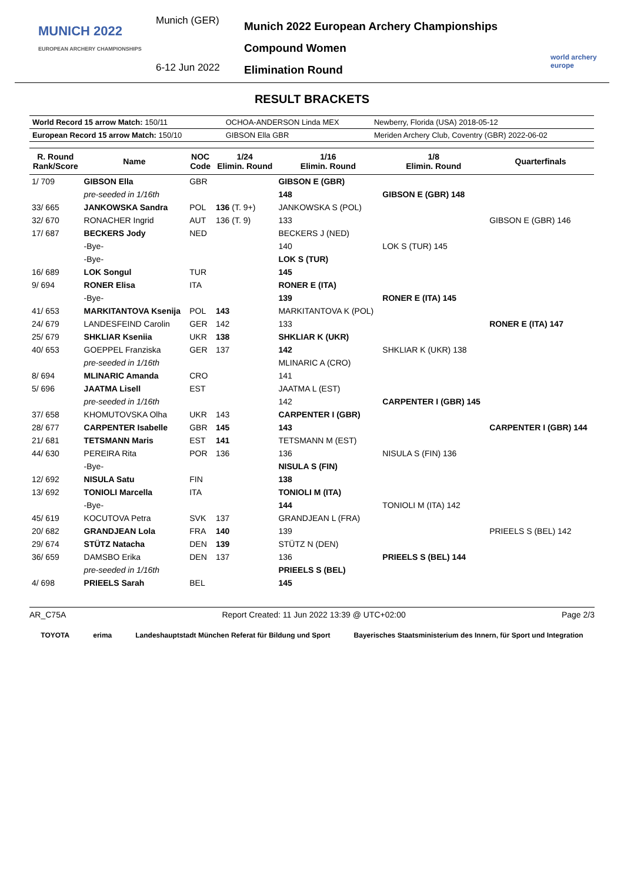MUNICH 2022
EUROPEAN ARCHERY CHAMPIONSHIPS
Munich (GER)
6-12 Jun 2022
Munich 2022 European Archery Championships
Compound Women
Elimination Round
world archery europe
RESULT BRACKETS
| World Record 15 arrow Match: 150/11 | OCHOA-ANDERSON Linda MEX | Newberry, Florida (USA) 2018-05-12 |
| European Record 15 arrow Match: 150/10 | GIBSON Ella GBR | Meriden Archery Club, Coventry (GBR) 2022-06-02 |
| R. Round Rank/Score | Name | NOC Code | 1/24 Elimin. Round | 1/16 Elimin. Round | 1/8 Elimin. Round | Quarterfinals |
| --- | --- | --- | --- | --- | --- | --- |
| 1/ 709 | GIBSON Ella | GBR | | GIBSON E (GBR) | | |
| | pre-seeded in 1/16th | | | 148 | GIBSON E (GBR) 148 | |
| 33/ 665 | JANKOWSKA Sandra | POL | 136 (T. 9+) | JANKOWSKA S (POL) | | |
| 32/ 670 | RONACHER Ingrid | AUT | 136 (T. 9) | 133 | | GIBSON E (GBR) 146 |
| 17/ 687 | BECKERS Jody | NED | | BECKERS J (NED) | | |
| | -Bye- | | | 140 | LOK S (TUR) 145 | |
| | -Bye- | | | LOK S (TUR) | | |
| 16/ 689 | LOK Songul | TUR | | 145 | | |
| 9/ 694 | RONER Elisa | ITA | | RONER E (ITA) | | |
| | -Bye- | | | 139 | RONER E (ITA) 145 | |
| 41/ 653 | MARKITANTOVA Ksenija | POL | 143 | MARKITANTOVA K (POL) | | |
| 24/ 679 | LANDESFEIND Carolin | GER | 142 | 133 | | RONER E (ITA) 147 |
| 25/ 679 | SHKLIAR Kseniia | UKR | 138 | SHKLIAR K (UKR) | | |
| 40/ 653 | GOEPPEL Franziska | GER | 137 | 142 | SHKLIAR K (UKR) 138 | |
| | pre-seeded in 1/16th | | | MLINARIC A (CRO) | | |
| 8/ 694 | MLINARIC Amanda | CRO | | 141 | | |
| 5/ 696 | JAATMA Lisell | EST | | JAATMA L (EST) | | |
| | pre-seeded in 1/16th | | | 142 | CARPENTER I (GBR) 145 | |
| 37/ 658 | KHOMUTOVSKA Olha | UKR | 143 | CARPENTER I (GBR) | | |
| 28/ 677 | CARPENTER Isabelle | GBR | 145 | 143 | | CARPENTER I (GBR) 144 |
| 21/ 681 | TETSMANN Maris | EST | 141 | TETSMANN M (EST) | | |
| 44/ 630 | PEREIRA Rita | POR | 136 | 136 | NISULA S (FIN) 136 | |
| | -Bye- | | | NISULA S (FIN) | | |
| 12/ 692 | NISULA Satu | FIN | | 138 | | |
| 13/ 692 | TONIOLI Marcella | ITA | | TONIOLI M (ITA) | | |
| | -Bye- | | | 144 | TONIOLI M (ITA) 142 | |
| 45/ 619 | KOCUTOVA Petra | SVK | 137 | GRANDJEAN L (FRA) | | |
| 20/ 682 | GRANDJEAN Lola | FRA | 140 | 139 | | PRIEELS S (BEL) 142 |
| 29/ 674 | STÜTZ Natacha | DEN | 139 | STÜTZ N (DEN) | | |
| 36/ 659 | DAMSBO Erika | DEN | 137 | 136 | PRIEELS S (BEL) 144 | |
| | pre-seeded in 1/16th | | | PRIEELS S (BEL) | | |
| 4/ 698 | PRIEELS Sarah | BEL | | 145 | | |
AR_C75A Report Created: 11 Jun 2022 13:39 @ UTC+02:00 Page 2/3
TOYOTA erima Landeshauptstadt München Referat für Bildung und Sport Bayerisches Staatsministerium des Innern, für Sport und Integration